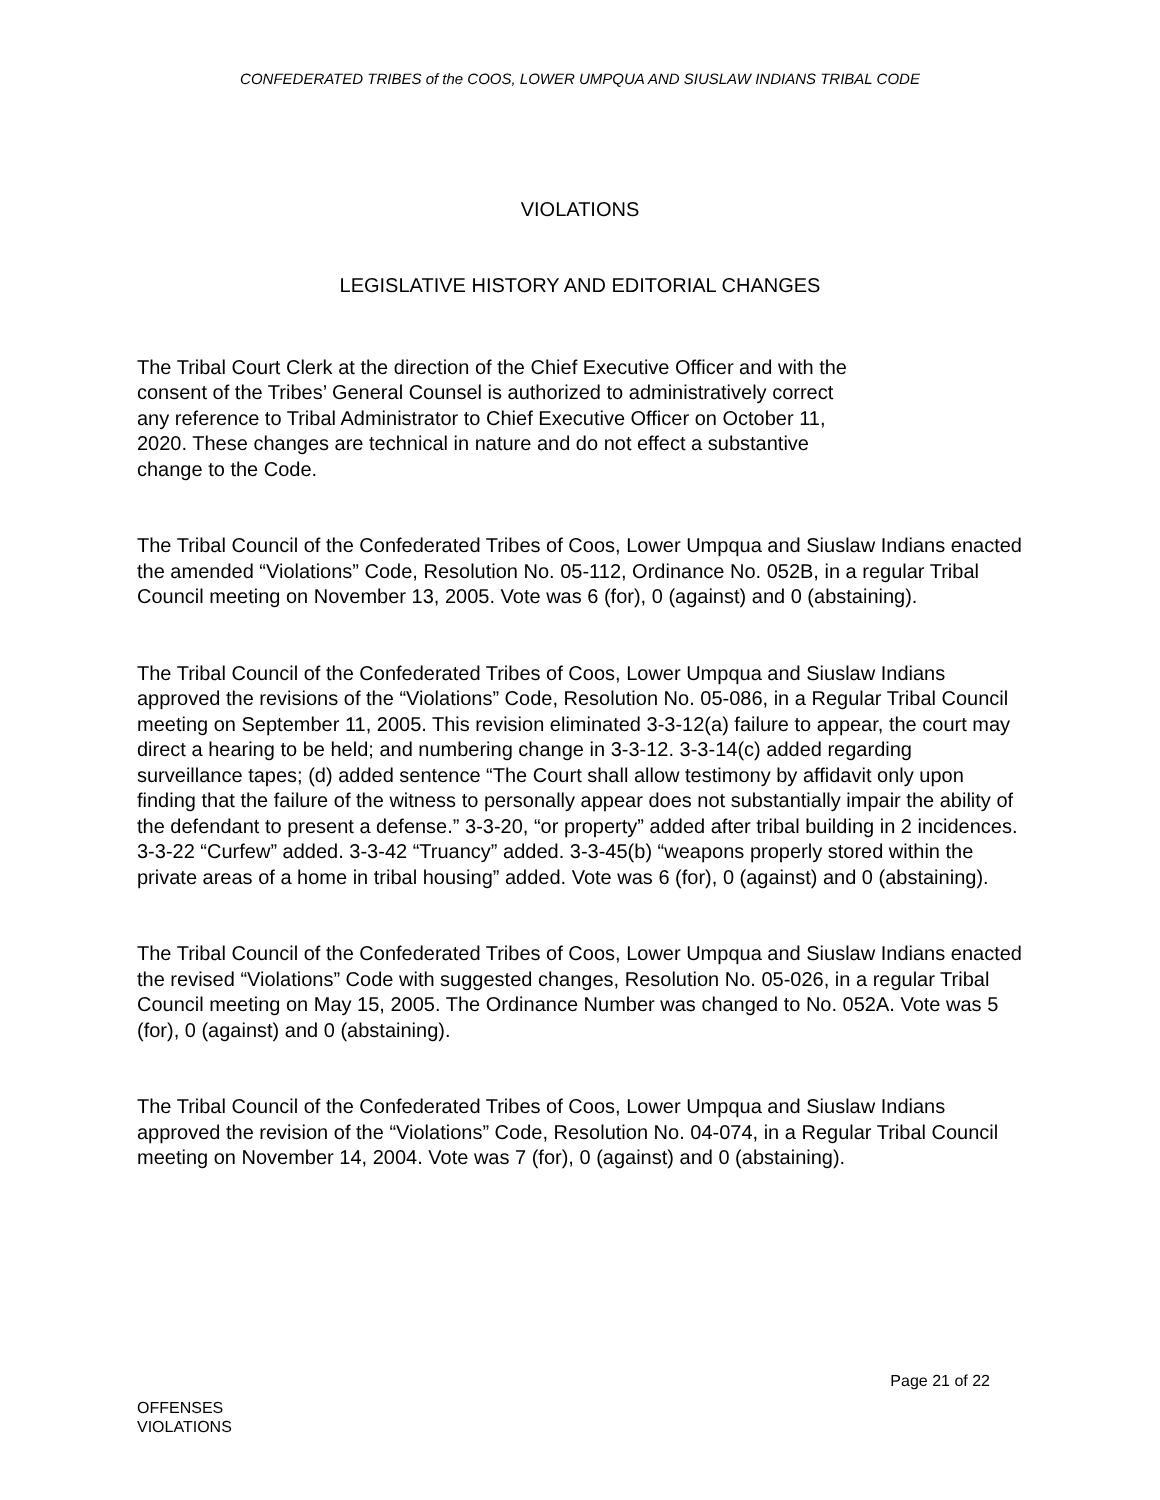CONFEDERATED TRIBES of the COOS, LOWER UMPQUA AND SIUSLAW INDIANS TRIBAL CODE
VIOLATIONS
LEGISLATIVE HISTORY AND EDITORIAL CHANGES
The Tribal Court Clerk at the direction of the Chief Executive Officer and with the
consent of the Tribes’ General Counsel is authorized to administratively correct
any reference to Tribal Administrator to Chief Executive Officer on October 11,
2020. These changes are technical in nature and do not effect a substantive
change to the Code.
The Tribal Council of the Confederated Tribes of Coos, Lower Umpqua and Siuslaw Indians enacted the amended “Violations” Code, Resolution No. 05-112, Ordinance No. 052B, in a regular Tribal Council meeting on November 13, 2005. Vote was 6 (for), 0 (against) and 0 (abstaining).
The Tribal Council of the Confederated Tribes of Coos, Lower Umpqua and Siuslaw Indians approved the revisions of the “Violations” Code, Resolution No. 05-086, in a Regular Tribal Council meeting on September 11, 2005. This revision eliminated 3-3-12(a) failure to appear, the court may direct a hearing to be held; and numbering change in 3-3-12. 3-3-14(c) added regarding surveillance tapes; (d) added sentence “The Court shall allow testimony by affidavit only upon finding that the failure of the witness to personally appear does not substantially impair the ability of the defendant to present a defense.” 3-3-20, “or property” added after tribal building in 2 incidences. 3-3-22 “Curfew” added. 3-3-42 “Truancy” added. 3-3-45(b) “weapons properly stored within the private areas of a home in tribal housing” added. Vote was 6 (for), 0 (against) and 0 (abstaining).
The Tribal Council of the Confederated Tribes of Coos, Lower Umpqua and Siuslaw Indians enacted the revised “Violations” Code with suggested changes, Resolution No. 05-026, in a regular Tribal Council meeting on May 15, 2005. The Ordinance Number was changed to No. 052A. Vote was 5 (for), 0 (against) and 0 (abstaining).
The Tribal Council of the Confederated Tribes of Coos, Lower Umpqua and Siuslaw Indians approved the revision of the “Violations” Code, Resolution No. 04-074, in a Regular Tribal Council meeting on November 14, 2004. Vote was 7 (for), 0 (against) and 0 (abstaining).
Page 21 of 22
OFFENSES
VIOLATIONS